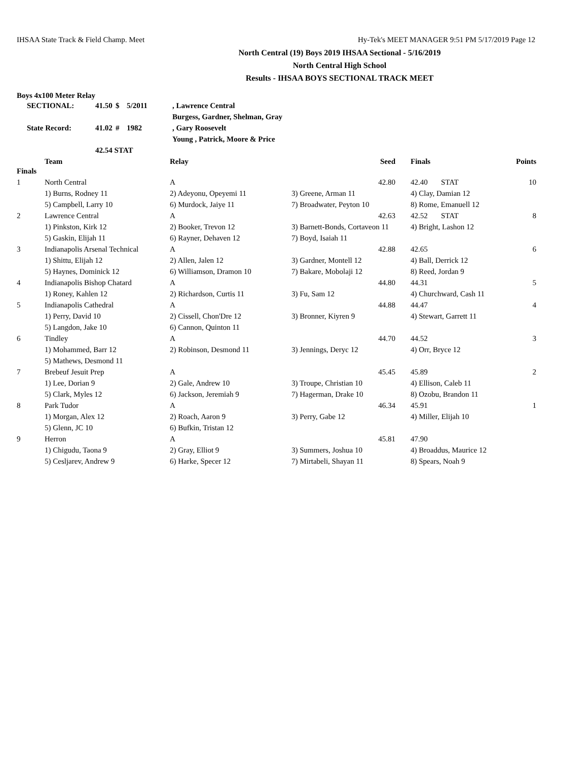IHSAA State Track & Field Champ. Meet Hy-Tek's MEET MANAGER 9:51 PM 5/17/2019 Page 12
North Central (19) Boys 2019 IHSAA Sectional - 5/16/2019
North Central High School
Results - IHSAA BOYS SECTIONAL TRACK MEET
Boys 4x100 Meter Relay
| SECTIONAL: | 41.50 | $ | 5/2011 | , Lawrence Central |
| | | | | Burgess, Gardner, Shelman, Gray |
| State Record: | 41.02 | # | 1982 | , Gary Roosevelt |
| | | | | Young , Patrick, Moore & Price |
| | 42.54 STAT | | | |
| | Team | Relay | Seed | | Finals | Points |
| --- | --- | --- | --- | --- | --- | --- |
| Finals | | | | | | |
| 1 | North Central | A | 42.80 | | 42.40 STAT | 10 |
| | 1) Burns, Rodney 11 | 2) Adeyonu, Opeyemi 11 | 3) Greene, Arman 11 | | 4) Clay, Damian 12 | |
| | 5) Campbell, Larry 10 | 6) Murdock, Jaiye 11 | 7) Broadwater, Peyton 10 | | 8) Rome, Emanuell 12 | |
| 2 | Lawrence Central | A | 42.63 | | 42.52 STAT | 8 |
| | 1) Pinkston, Kirk 12 | 2) Booker, Trevon 12 | 3) Barnett-Bonds, Cortaveon 11 | | 4) Bright, Lashon 12 | |
| | 5) Gaskin, Elijah 11 | 6) Rayner, Dehaven 12 | 7) Boyd, Isaiah 11 | | | |
| 3 | Indianapolis Arsenal Technical | A | 42.88 | | 42.65 | 6 |
| | 1) Shittu, Elijah 12 | 2) Allen, Jalen 12 | 3) Gardner, Montell 12 | | 4) Ball, Derrick 12 | |
| | 5) Haynes, Dominick 12 | 6) Williamson, Dramon 10 | 7) Bakare, Mobolaji 12 | | 8) Reed, Jordan 9 | |
| 4 | Indianapolis Bishop Chatard | A | 44.80 | | 44.31 | 5 |
| | 1) Roney, Kahlen 12 | 2) Richardson, Curtis 11 | 3) Fu, Sam 12 | | 4) Churchward, Cash 11 | |
| 5 | Indianapolis Cathedral | A | 44.88 | | 44.47 | 4 |
| | 1) Perry, David 10 | 2) Cissell, Chon'Dre 12 | 3) Bronner, Kiyren 9 | | 4) Stewart, Garrett 11 | |
| | 5) Langdon, Jake 10 | 6) Cannon, Quinton 11 | | | | |
| 6 | Tindley | A | 44.70 | | 44.52 | 3 |
| | 1) Mohammed, Barr 12 | 2) Robinson, Desmond 11 | 3) Jennings, Deryc 12 | | 4) Orr, Bryce 12 | |
| | 5) Mathews, Desmond 11 | | | | | |
| 7 | Brebeuf Jesuit Prep | A | 45.45 | | 45.89 | 2 |
| | 1) Lee, Dorian 9 | 2) Gale, Andrew 10 | 3) Troupe, Christian 10 | | 4) Ellison, Caleb 11 | |
| | 5) Clark, Myles 12 | 6) Jackson, Jeremiah 9 | 7) Hagerman, Drake 10 | | 8) Ozobu, Brandon 11 | |
| 8 | Park Tudor | A | 46.34 | | 45.91 | 1 |
| | 1) Morgan, Alex 12 | 2) Roach, Aaron 9 | 3) Perry, Gabe 12 | | 4) Miller, Elijah 10 | |
| | 5) Glenn, JC 10 | 6) Bufkin, Tristan 12 | | | | |
| 9 | Herron | A | 45.81 | | 47.90 | |
| | 1) Chigudu, Taona 9 | 2) Gray, Elliot 9 | 3) Summers, Joshua 10 | | 4) Broaddus, Maurice 12 | |
| | 5) Cesljarev, Andrew 9 | 6) Harke, Specer 12 | 7) Mirtabeli, Shayan 11 | | 8) Spears, Noah 9 | |